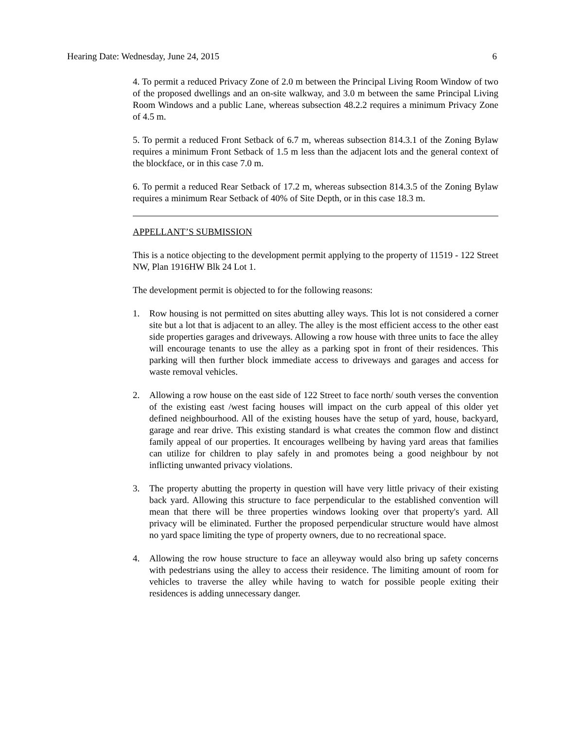Hearing Date: Wednesday, June 24, 2015 6
4. To permit a reduced Privacy Zone of 2.0 m between the Principal Living Room Window of two of the proposed dwellings and an on-site walkway, and 3.0 m between the same Principal Living Room Windows and a public Lane, whereas subsection 48.2.2 requires a minimum Privacy Zone of 4.5 m.
5. To permit a reduced Front Setback of 6.7 m, whereas subsection 814.3.1 of the Zoning Bylaw requires a minimum Front Setback of 1.5 m less than the adjacent lots and the general context of the blockface, or in this case 7.0 m.
6. To permit a reduced Rear Setback of 17.2 m, whereas subsection 814.3.5 of the Zoning Bylaw requires a minimum Rear Setback of 40% of Site Depth, or in this case 18.3 m.
APPELLANT’S SUBMISSION
This is a notice objecting to the development permit applying to the property of 11519 - 122 Street NW, Plan 1916HW Blk 24 Lot 1.
The development permit is objected to for the following reasons:
1. Row housing is not permitted on sites abutting alley ways. This lot is not considered a corner site but a lot that is adjacent to an alley. The alley is the most efficient access to the other east side properties garages and driveways. Allowing a row house with three units to face the alley will encourage tenants to use the alley as a parking spot in front of their residences. This parking will then further block immediate access to driveways and garages and access for waste removal vehicles.
2. Allowing a row house on the east side of 122 Street to face north/ south verses the convention of the existing east /west facing houses will impact on the curb appeal of this older yet defined neighbourhood. All of the existing houses have the setup of yard, house, backyard, garage and rear drive. This existing standard is what creates the common flow and distinct family appeal of our properties. It encourages wellbeing by having yard areas that families can utilize for children to play safely in and promotes being a good neighbour by not inflicting unwanted privacy violations.
3. The property abutting the property in question will have very little privacy of their existing back yard. Allowing this structure to face perpendicular to the established convention will mean that there will be three properties windows looking over that property's yard. All privacy will be eliminated. Further the proposed perpendicular structure would have almost no yard space limiting the type of property owners, due to no recreational space.
4. Allowing the row house structure to face an alleyway would also bring up safety concerns with pedestrians using the alley to access their residence. The limiting amount of room for vehicles to traverse the alley while having to watch for possible people exiting their residences is adding unnecessary danger.